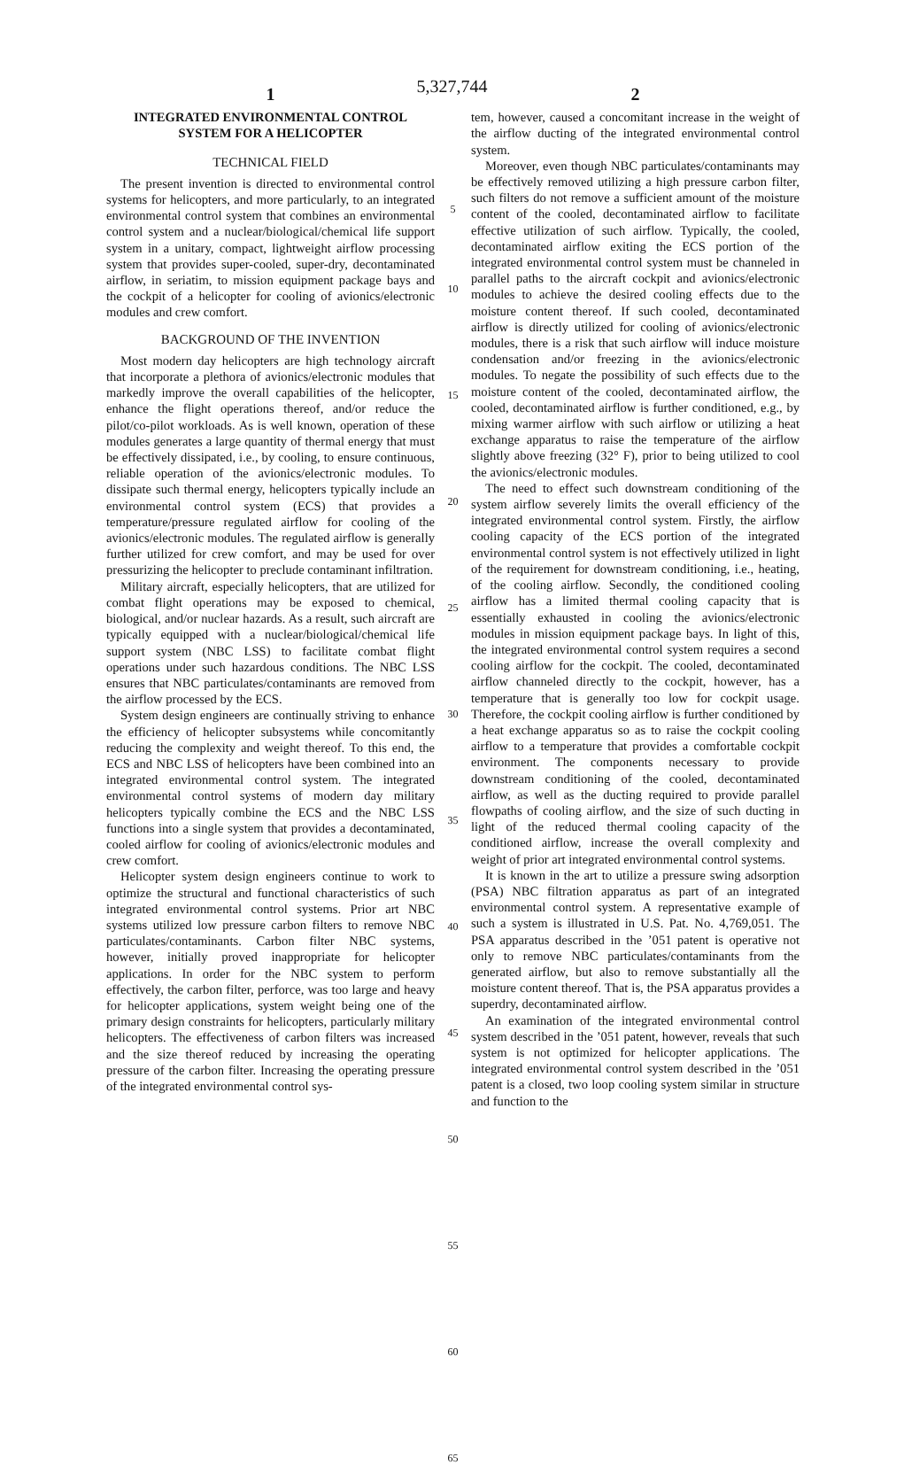5,327,744
1
INTEGRATED ENVIRONMENTAL CONTROL SYSTEM FOR A HELICOPTER
TECHNICAL FIELD
The present invention is directed to environmental control systems for helicopters, and more particularly, to an integrated environmental control system that combines an environmental control system and a nuclear/biological/chemical life support system in a unitary, compact, lightweight airflow processing system that provides super-cooled, super-dry, decontaminated airflow, in seriatim, to mission equipment package bays and the cockpit of a helicopter for cooling of avionics/electronic modules and crew comfort.
BACKGROUND OF THE INVENTION
Most modern day helicopters are high technology aircraft that incorporate a plethora of avionics/electronic modules that markedly improve the overall capabilities of the helicopter, enhance the flight operations thereof, and/or reduce the pilot/co-pilot workloads. As is well known, operation of these modules generates a large quantity of thermal energy that must be effectively dissipated, i.e., by cooling, to ensure continuous, reliable operation of the avionics/electronic modules. To dissipate such thermal energy, helicopters typically include an environmental control system (ECS) that provides a temperature/pressure regulated airflow for cooling of the avionics/electronic modules. The regulated airflow is generally further utilized for crew comfort, and may be used for over pressurizing the helicopter to preclude contaminant infiltration.
Military aircraft, especially helicopters, that are utilized for combat flight operations may be exposed to chemical, biological, and/or nuclear hazards. As a result, such aircraft are typically equipped with a nuclear/biological/chemical life support system (NBC LSS) to facilitate combat flight operations under such hazardous conditions. The NBC LSS ensures that NBC particulates/contaminants are removed from the airflow processed by the ECS.
System design engineers are continually striving to enhance the efficiency of helicopter subsystems while concomitantly reducing the complexity and weight thereof. To this end, the ECS and NBC LSS of helicopters have been combined into an integrated environmental control system. The integrated environmental control systems of modern day military helicopters typically combine the ECS and the NBC LSS functions into a single system that provides a decontaminated, cooled airflow for cooling of avionics/electronic modules and crew comfort.
Helicopter system design engineers continue to work to optimize the structural and functional characteristics of such integrated environmental control systems. Prior art NBC systems utilized low pressure carbon filters to remove NBC particulates/contaminants. Carbon filter NBC systems, however, initially proved inappropriate for helicopter applications. In order for the NBC system to perform effectively, the carbon filter, perforce, was too large and heavy for helicopter applications, system weight being one of the primary design constraints for helicopters, particularly military helicopters. The effectiveness of carbon filters was increased and the size thereof reduced by increasing the operating pressure of the carbon filter. Increasing the operating pressure of the integrated environmental control sys-
5
10
15
20
25
30
35
40
45
50
55
60
65
2
tem, however, caused a concomitant increase in the weight of the airflow ducting of the integrated environmental control system.
Moreover, even though NBC particulates/contaminants may be effectively removed utilizing a high pressure carbon filter, such filters do not remove a sufficient amount of the moisture content of the cooled, decontaminated airflow to facilitate effective utilization of such airflow. Typically, the cooled, decontaminated airflow exiting the ECS portion of the integrated environmental control system must be channeled in parallel paths to the aircraft cockpit and avionics/electronic modules to achieve the desired cooling effects due to the moisture content thereof. If such cooled, decontaminated airflow is directly utilized for cooling of avionics/electronic modules, there is a risk that such airflow will induce moisture condensation and/or freezing in the avionics/electronic modules. To negate the possibility of such effects due to the moisture content of the cooled, decontaminated airflow, the cooled, decontaminated airflow is further conditioned, e.g., by mixing warmer airflow with such airflow or utilizing a heat exchange apparatus to raise the temperature of the airflow slightly above freezing (32° F), prior to being utilized to cool the avionics/electronic modules.
The need to effect such downstream conditioning of the system airflow severely limits the overall efficiency of the integrated environmental control system. Firstly, the airflow cooling capacity of the ECS portion of the integrated environmental control system is not effectively utilized in light of the requirement for downstream conditioning, i.e., heating, of the cooling airflow. Secondly, the conditioned cooling airflow has a limited thermal cooling capacity that is essentially exhausted in cooling the avionics/electronic modules in mission equipment package bays. In light of this, the integrated environmental control system requires a second cooling airflow for the cockpit. The cooled, decontaminated airflow channeled directly to the cockpit, however, has a temperature that is generally too low for cockpit usage. Therefore, the cockpit cooling airflow is further conditioned by a heat exchange apparatus so as to raise the cockpit cooling airflow to a temperature that provides a comfortable cockpit environment. The components necessary to provide downstream conditioning of the cooled, decontaminated airflow, as well as the ducting required to provide parallel flowpaths of cooling airflow, and the size of such ducting in light of the reduced thermal cooling capacity of the conditioned airflow, increase the overall complexity and weight of prior art integrated environmental control systems.
It is known in the art to utilize a pressure swing adsorption (PSA) NBC filtration apparatus as part of an integrated environmental control system. A representative example of such a system is illustrated in U.S. Pat. No. 4,769,051. The PSA apparatus described in the ’051 patent is operative not only to remove NBC particulates/contaminants from the generated airflow, but also to remove substantially all the moisture content thereof. That is, the PSA apparatus provides a superdry, decontaminated airflow.
An examination of the integrated environmental control system described in the ’051 patent, however, reveals that such system is not optimized for helicopter applications. The integrated environmental control system described in the ’051 patent is a closed, two loop cooling system similar in structure and function to the